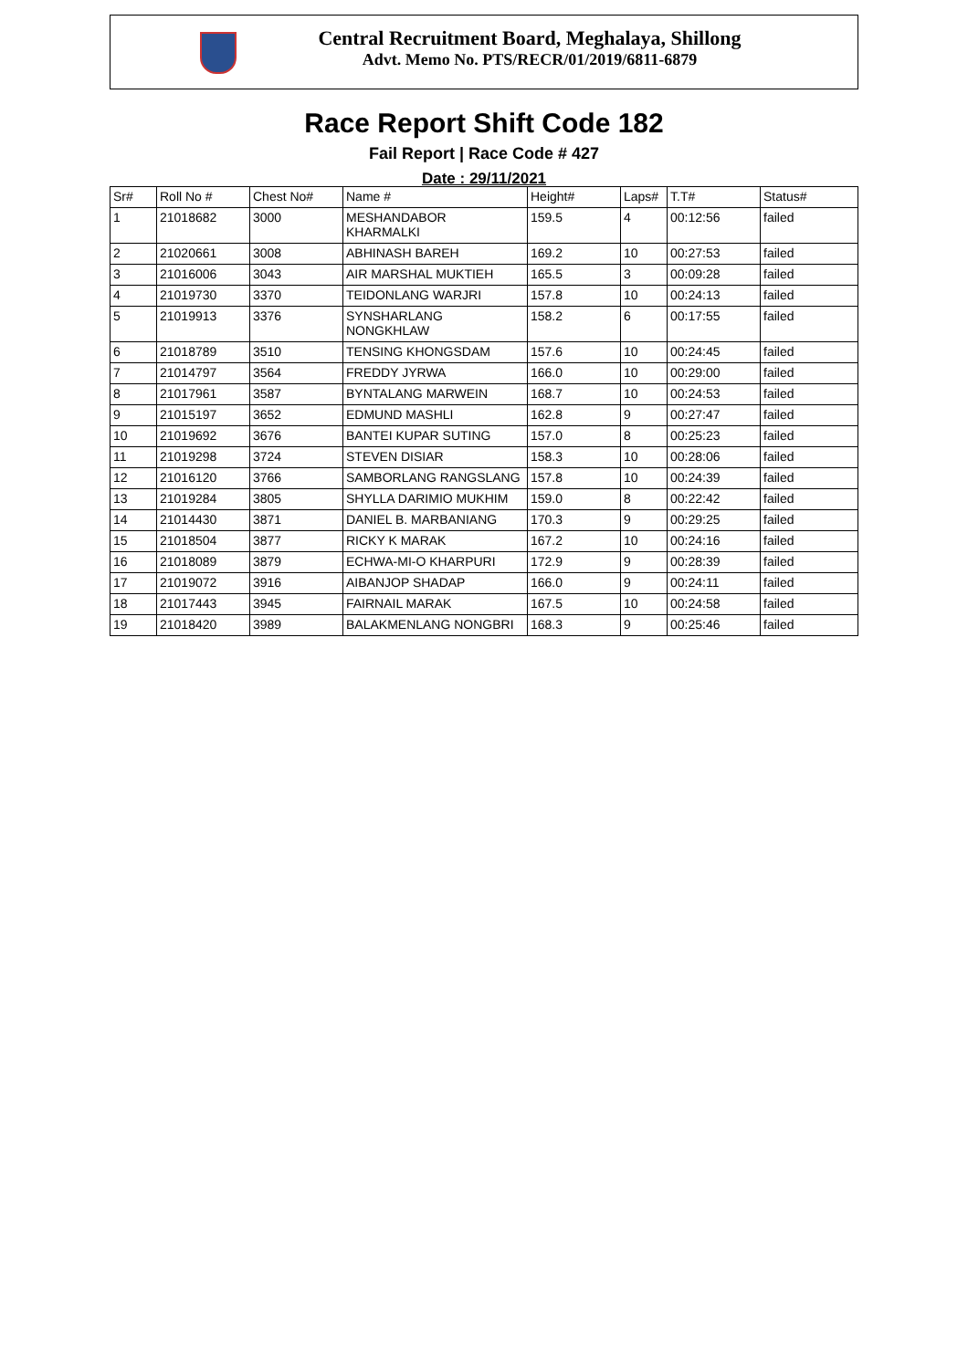Central Recruitment Board, Meghalaya, Shillong
Advt. Memo No. PTS/RECR/01/2019/6811-6879
Race Report Shift Code 182
Fail Report | Race Code # 427
Date : 29/11/2021
| Sr# | Roll No # | Chest No# | Name # | Height# | Laps# | T.T# | Status# |
| --- | --- | --- | --- | --- | --- | --- | --- |
| 1 | 21018682 | 3000 | MESHANDABOR KHARMALKI | 159.5 | 4 | 00:12:56 | failed |
| 2 | 21020661 | 3008 | ABHINASH BAREH | 169.2 | 10 | 00:27:53 | failed |
| 3 | 21016006 | 3043 | AIR MARSHAL MUKTIEH | 165.5 | 3 | 00:09:28 | failed |
| 4 | 21019730 | 3370 | TEIDONLANG WARJRI | 157.8 | 10 | 00:24:13 | failed |
| 5 | 21019913 | 3376 | SYNSHARLANG NONGKHLAW | 158.2 | 6 | 00:17:55 | failed |
| 6 | 21018789 | 3510 | TENSING KHONGSDAM | 157.6 | 10 | 00:24:45 | failed |
| 7 | 21014797 | 3564 | FREDDY JYRWA | 166.0 | 10 | 00:29:00 | failed |
| 8 | 21017961 | 3587 | BYNTALANG MARWEIN | 168.7 | 10 | 00:24:53 | failed |
| 9 | 21015197 | 3652 | EDMUND MASHLI | 162.8 | 9 | 00:27:47 | failed |
| 10 | 21019692 | 3676 | BANTEI KUPAR SUTING | 157.0 | 8 | 00:25:23 | failed |
| 11 | 21019298 | 3724 | STEVEN DISIAR | 158.3 | 10 | 00:28:06 | failed |
| 12 | 21016120 | 3766 | SAMBORLANG RANGSLANG | 157.8 | 10 | 00:24:39 | failed |
| 13 | 21019284 | 3805 | SHYLLA DARIMIO MUKHIM | 159.0 | 8 | 00:22:42 | failed |
| 14 | 21014430 | 3871 | DANIEL B. MARBANIANG | 170.3 | 9 | 00:29:25 | failed |
| 15 | 21018504 | 3877 | RICKY K MARAK | 167.2 | 10 | 00:24:16 | failed |
| 16 | 21018089 | 3879 | ECHWA-MI-O KHARPURI | 172.9 | 9 | 00:28:39 | failed |
| 17 | 21019072 | 3916 | AIBANJOP SHADAP | 166.0 | 9 | 00:24:11 | failed |
| 18 | 21017443 | 3945 | FAIRNAIL MARAK | 167.5 | 10 | 00:24:58 | failed |
| 19 | 21018420 | 3989 | BALAKMENLANG NONGBRI | 168.3 | 9 | 00:25:46 | failed |